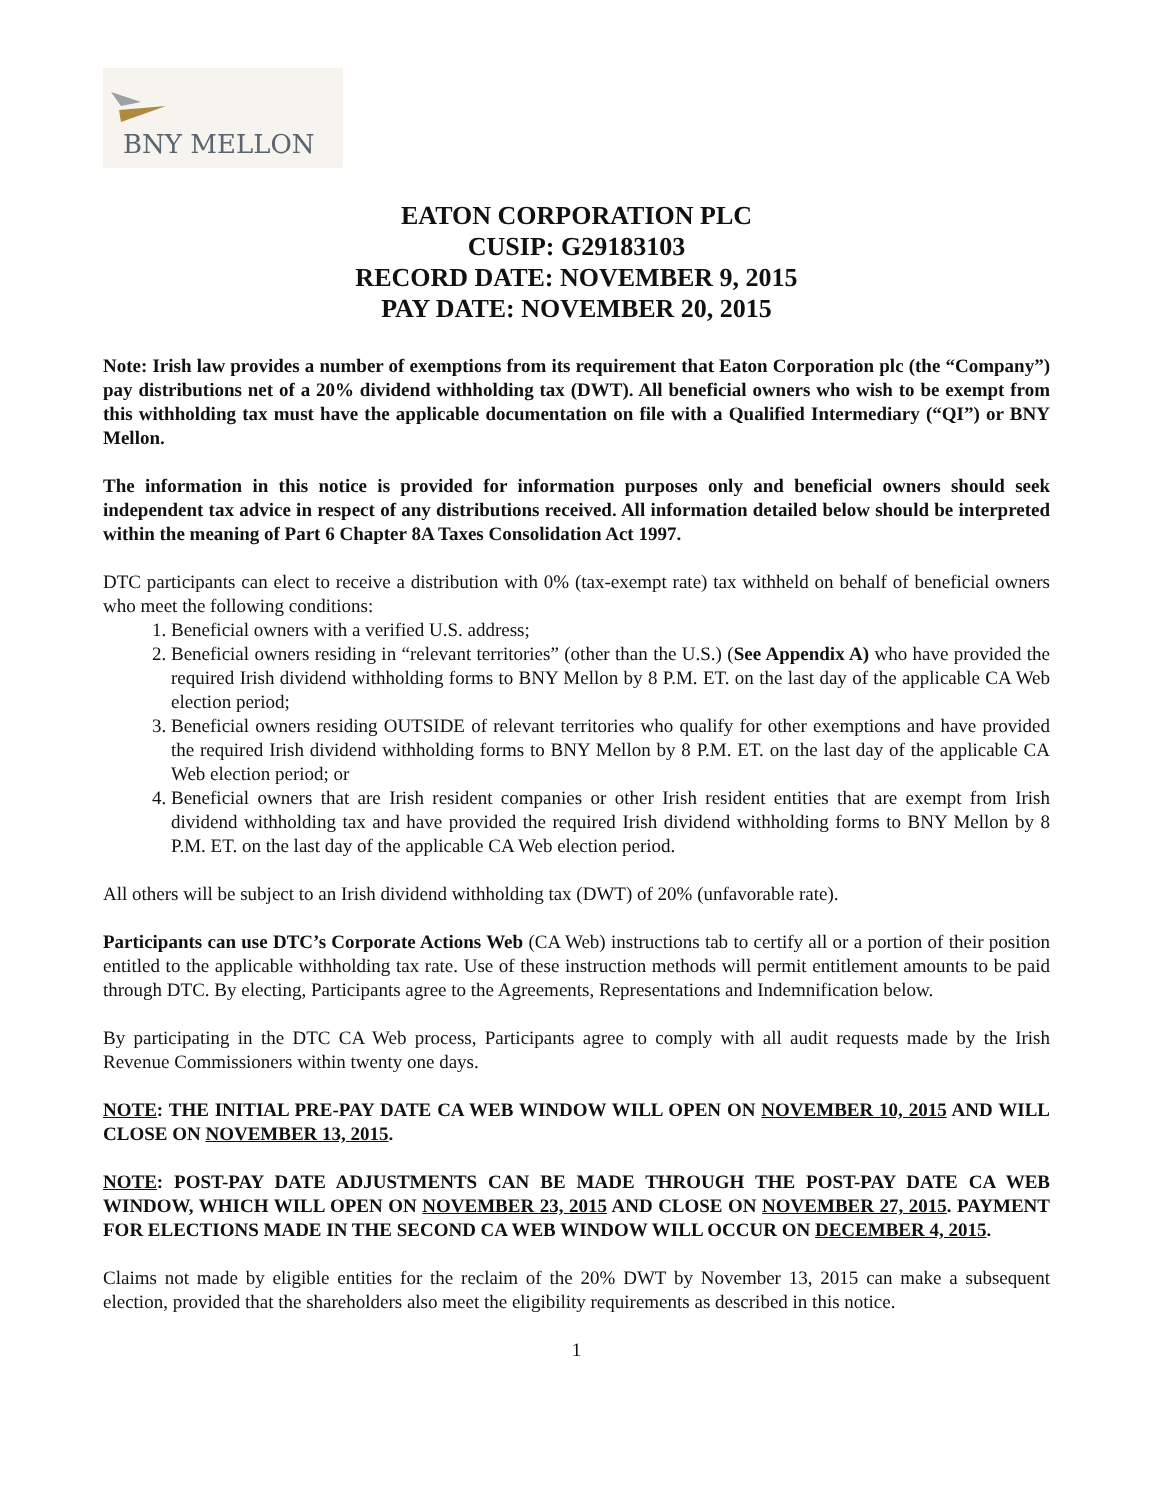BNY MELLON
EATON CORPORATION PLC
CUSIP: G29183103
RECORD DATE: NOVEMBER 9, 2015
PAY DATE: NOVEMBER 20, 2015
Note: Irish law provides a number of exemptions from its requirement that Eaton Corporation plc (the “Company”) pay distributions net of a 20% dividend withholding tax (DWT). All beneficial owners who wish to be exempt from this withholding tax must have the applicable documentation on file with a Qualified Intermediary (“QI”) or BNY Mellon.
The information in this notice is provided for information purposes only and beneficial owners should seek independent tax advice in respect of any distributions received. All information detailed below should be interpreted within the meaning of Part 6 Chapter 8A Taxes Consolidation Act 1997.
DTC participants can elect to receive a distribution with 0% (tax-exempt rate) tax withheld on behalf of beneficial owners who meet the following conditions:
1. Beneficial owners with a verified U.S. address;
2. Beneficial owners residing in “relevant territories” (other than the U.S.) (See Appendix A) who have provided the required Irish dividend withholding forms to BNY Mellon by 8 P.M. ET. on the last day of the applicable CA Web election period;
3. Beneficial owners residing OUTSIDE of relevant territories who qualify for other exemptions and have provided the required Irish dividend withholding forms to BNY Mellon by 8 P.M. ET. on the last day of the applicable CA Web election period; or
4. Beneficial owners that are Irish resident companies or other Irish resident entities that are exempt from Irish dividend withholding tax and have provided the required Irish dividend withholding forms to BNY Mellon by 8 P.M. ET. on the last day of the applicable CA Web election period.
All others will be subject to an Irish dividend withholding tax (DWT) of 20% (unfavorable rate).
Participants can use DTC’s Corporate Actions Web (CA Web) instructions tab to certify all or a portion of their position entitled to the applicable withholding tax rate. Use of these instruction methods will permit entitlement amounts to be paid through DTC. By electing, Participants agree to the Agreements, Representations and Indemnification below.
By participating in the DTC CA Web process, Participants agree to comply with all audit requests made by the Irish Revenue Commissioners within twenty one days.
NOTE: THE INITIAL PRE-PAY DATE CA WEB WINDOW WILL OPEN ON NOVEMBER 10, 2015 AND WILL CLOSE ON NOVEMBER 13, 2015.
NOTE: POST-PAY DATE ADJUSTMENTS CAN BE MADE THROUGH THE POST-PAY DATE CA WEB WINDOW, WHICH WILL OPEN ON NOVEMBER 23, 2015 AND CLOSE ON NOVEMBER 27, 2015. PAYMENT FOR ELECTIONS MADE IN THE SECOND CA WEB WINDOW WILL OCCUR ON DECEMBER 4, 2015.
Claims not made by eligible entities for the reclaim of the 20% DWT by November 13, 2015 can make a subsequent election, provided that the shareholders also meet the eligibility requirements as described in this notice.
1